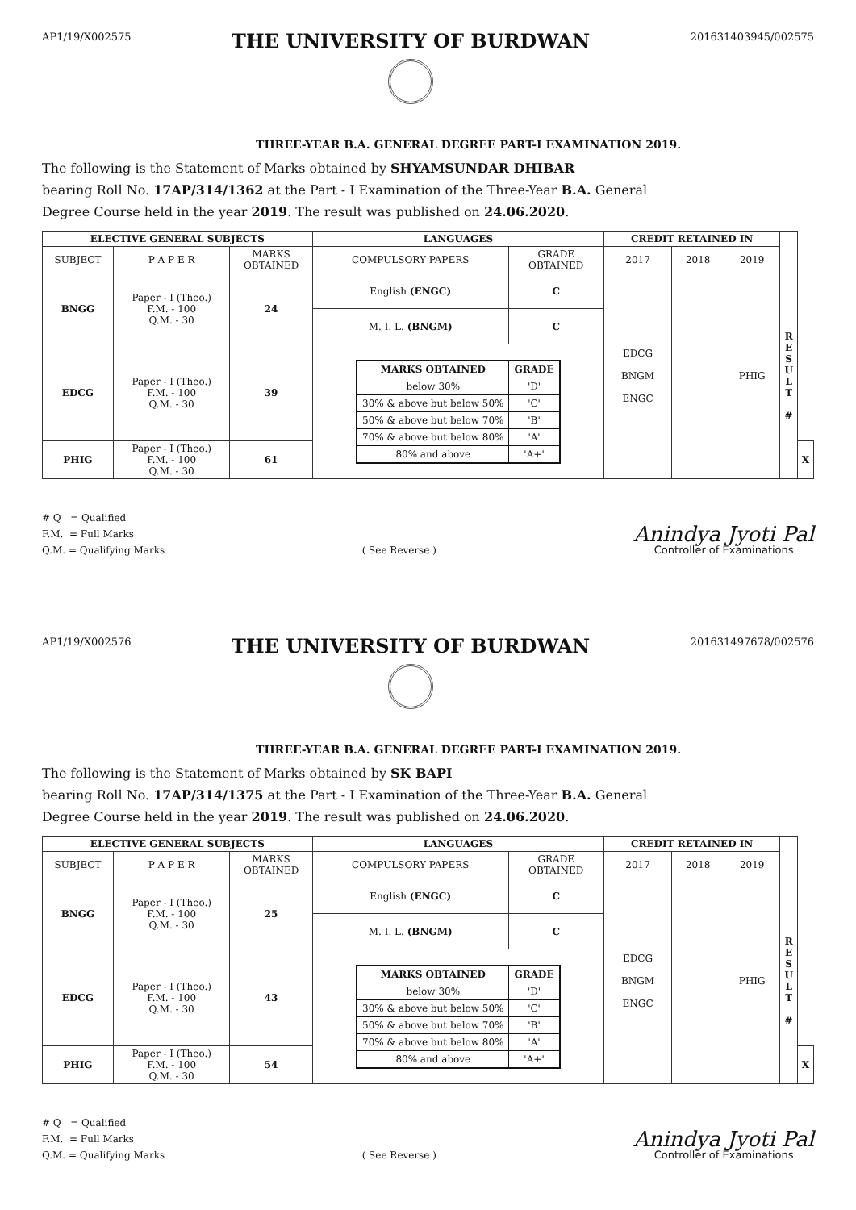AP1/19/X002575
THE UNIVERSITY OF BURDWAN
201631403945/002575
THREE-YEAR B.A. GENERAL DEGREE PART-I EXAMINATION 2019.
The following is the Statement of Marks obtained by SHYAMSUNDAR DHIBAR
bearing Roll No. 17AP/314/1362 at the Part - I Examination of the Three-Year B.A. General
Degree Course held in the year 2019. The result was published on 24.06.2020.
| ELECTIVE GENERAL SUBJECTS | | | LANGUAGES | | CREDIT RETAINED IN | | | | |
| SUBJECT | P A P E R | MARKS OBTAINED | COMPULSORY PAPERS | GRADE OBTAINED | 2017 | 2018 | 2019 | | |
| BNGG | Paper - I (Theo.) F.M. - 100 Q.M. - 30 | 24 | English (ENGC) | C | EDCG BNGM ENGC | | PHIG | R E S U L T # | |
| | | | M. I. L. (BNGM) | C | | | | | |
| EDCG | Paper - I (Theo.) F.M. - 100 Q.M. - 30 | 39 | / MARKS OBTAINED / GRADE / / --- / --- / / below 30% / 'D' / / 30% & above but below 50% / 'C' / / 50% & above but below 70% / 'B' / / 70% & above but below 80% / 'A' / / 80% and above / 'A+' / | | | | | | |
| PHIG | Paper - I (Theo.) F.M. - 100 Q.M. - 30 | 61 | | | | | | | X |
# Q = Qualified
F.M. = Full Marks
Q.M. = Qualifying Marks
( See Reverse )
Anindya Jyoti Pal
Controller of Examinations
AP1/19/X002576
THE UNIVERSITY OF BURDWAN
201631497678/002576
THREE-YEAR B.A. GENERAL DEGREE PART-I EXAMINATION 2019.
The following is the Statement of Marks obtained by SK BAPI
bearing Roll No. 17AP/314/1375 at the Part - I Examination of the Three-Year B.A. General
Degree Course held in the year 2019. The result was published on 24.06.2020.
| ELECTIVE GENERAL SUBJECTS | | | LANGUAGES | | CREDIT RETAINED IN | | | | |
| SUBJECT | P A P E R | MARKS OBTAINED | COMPULSORY PAPERS | GRADE OBTAINED | 2017 | 2018 | 2019 | | |
| BNGG | Paper - I (Theo.) F.M. - 100 Q.M. - 30 | 25 | English (ENGC) | C | EDCG BNGM ENGC | | PHIG | R E S U L T # | |
| | | | M. I. L. (BNGM) | C | | | | | |
| EDCG | Paper - I (Theo.) F.M. - 100 Q.M. - 30 | 43 | / MARKS OBTAINED / GRADE / / --- / --- / / below 30% / 'D' / / 30% & above but below 50% / 'C' / / 50% & above but below 70% / 'B' / / 70% & above but below 80% / 'A' / / 80% and above / 'A+' / | | | | | | |
| PHIG | Paper - I (Theo.) F.M. - 100 Q.M. - 30 | 54 | | | | | | | X |
# Q = Qualified
F.M. = Full Marks
Q.M. = Qualifying Marks
( See Reverse )
Anindya Jyoti Pal
Controller of Examinations